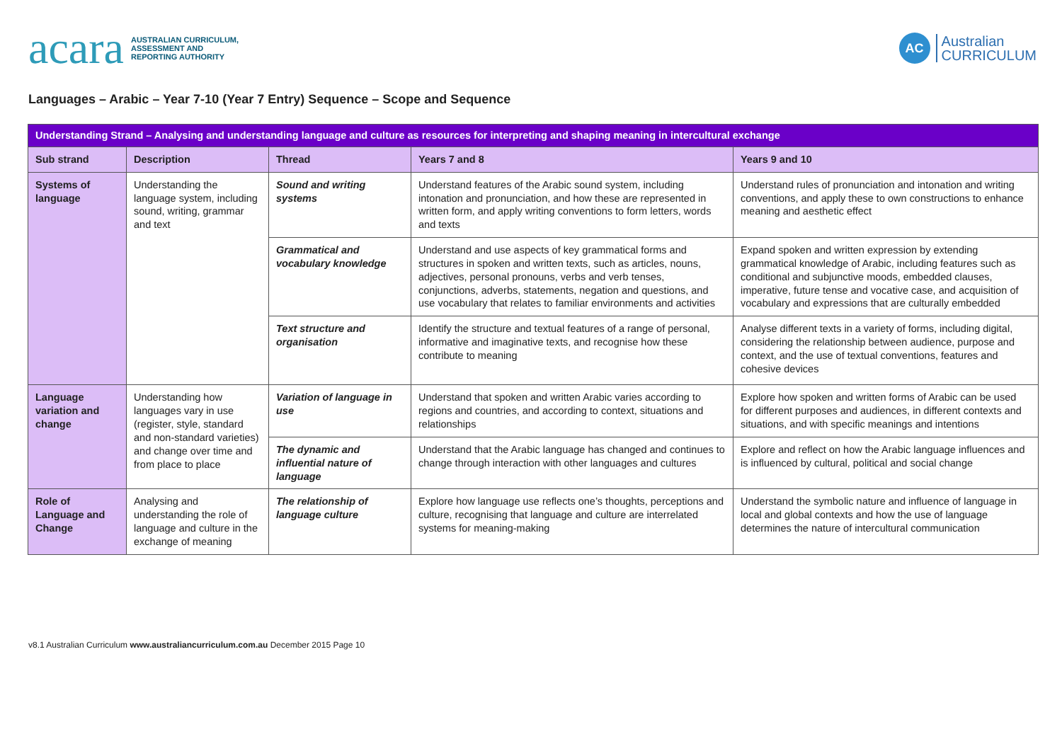acara AUSTRALIAN CURRICULUM,
ASSESSMENT AND
REPORTING AUTHORITY
AC Australian
CURRICULUM
Languages – Arabic – Year 7-10 (Year 7 Entry) Sequence – Scope and Sequence
| Understanding Strand – Analysing and understanding language and culture as resources for interpreting and shaping meaning in intercultural exchange | | | | |
| Sub strand | Description | Thread | Years 7 and 8 | Years 9 and 10 |
| Systems of language | Understanding the language system, including sound, writing, grammar and text | Sound and writing systems | Understand features of the Arabic sound system, including intonation and pronunciation, and how these are represented in written form, and apply writing conventions to form letters, words and texts | Understand rules of pronunciation and intonation and writing conventions, and apply these to own constructions to enhance meaning and aesthetic effect |
| | | Grammatical and vocabulary knowledge | Understand and use aspects of key grammatical forms and structures in spoken and written texts, such as articles, nouns, adjectives, personal pronouns, verbs and verb tenses, conjunctions, adverbs, statements, negation and questions, and use vocabulary that relates to familiar environments and activities | Expand spoken and written expression by extending grammatical knowledge of Arabic, including features such as conditional and subjunctive moods, embedded clauses, imperative, future tense and vocative case, and acquisition of vocabulary and expressions that are culturally embedded |
| | | Text structure and organisation | Identify the structure and textual features of a range of personal, informative and imaginative texts, and recognise how these contribute to meaning | Analyse different texts in a variety of forms, including digital, considering the relationship between audience, purpose and context, and the use of textual conventions, features and cohesive devices |
| Language variation and change | Understanding how languages vary in use (register, style, standard and non-standard varieties) and change over time and from place to place | Variation of language in use | Understand that spoken and written Arabic varies according to regions and countries, and according to context, situations and relationships | Explore how spoken and written forms of Arabic can be used for different purposes and audiences, in different contexts and situations, and with specific meanings and intentions |
| | | The dynamic and influential nature of language | Understand that the Arabic language has changed and continues to change through interaction with other languages and cultures | Explore and reflect on how the Arabic language influences and is influenced by cultural, political and social change |
| Role of Language and Change | Analysing and understanding the role of language and culture in the exchange of meaning | The relationship of language culture | Explore how language use reflects one’s thoughts, perceptions and culture, recognising that language and culture are interrelated systems for meaning-making | Understand the symbolic nature and influence of language in local and global contexts and how the use of language determines the nature of intercultural communication |
v8.1 Australian Curriculum www.australiancurriculum.com.au December 2015 Page 10